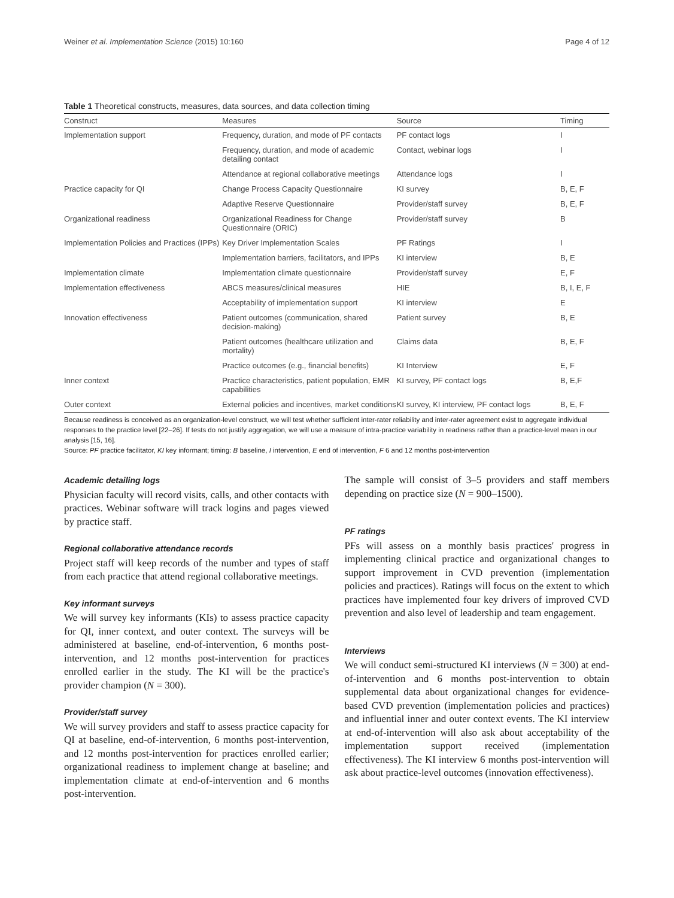Weiner et al. Implementation Science (2015) 10:160 Page 4 of 12
Table 1 Theoretical constructs, measures, data sources, and data collection timing
| Construct | Measures | Source | Timing |
| --- | --- | --- | --- |
| Implementation support | Frequency, duration, and mode of PF contacts | PF contact logs | I |
| | Frequency, duration, and mode of academic detailing contact | Contact, webinar logs | I |
| | Attendance at regional collaborative meetings | Attendance logs | I |
| Practice capacity for QI | Change Process Capacity Questionnaire | KI survey | B, E, F |
| | Adaptive Reserve Questionnaire | Provider/staff survey | B, E, F |
| Organizational readiness | Organizational Readiness for Change Questionnaire (ORIC) | Provider/staff survey | B |
| Implementation Policies and Practices (IPPs) | Key Driver Implementation Scales | PF Ratings | I |
| | Implementation barriers, facilitators, and IPPs | KI interview | B, E |
| Implementation climate | Implementation climate questionnaire | Provider/staff survey | E, F |
| Implementation effectiveness | ABCS measures/clinical measures | HIE | B, I, E, F |
| | Acceptability of implementation support | KI interview | E |
| Innovation effectiveness | Patient outcomes (communication, shared decision-making) | Patient survey | B, E |
| | Patient outcomes (healthcare utilization and mortality) | Claims data | B, E, F |
| | Practice outcomes (e.g., financial benefits) | KI Interview | E, F |
| Inner context | Practice characteristics, patient population, EMR capabilities | KI survey, PF contact logs | B, E,F |
| Outer context | External policies and incentives, market conditions | KI survey, KI interview, PF contact logs | B, E, F |
Because readiness is conceived as an organization-level construct, we will test whether sufficient inter-rater reliability and inter-rater agreement exist to aggregate individual responses to the practice level [22–26]. If tests do not justify aggregation, we will use a measure of intra-practice variability in readiness rather than a practice-level mean in our analysis [15, 16].
Source: PF practice facilitator, KI key informant; timing: B baseline, I intervention, E end of intervention, F 6 and 12 months post-intervention
Academic detailing logs
Physician faculty will record visits, calls, and other contacts with practices. Webinar software will track logins and pages viewed by practice staff.
Regional collaborative attendance records
Project staff will keep records of the number and types of staff from each practice that attend regional collaborative meetings.
Key informant surveys
We will survey key informants (KIs) to assess practice capacity for QI, inner context, and outer context. The surveys will be administered at baseline, end-of-intervention, 6 months post-intervention, and 12 months post-intervention for practices enrolled earlier in the study. The KI will be the practice's provider champion (N = 300).
Provider/staff survey
We will survey providers and staff to assess practice capacity for QI at baseline, end-of-intervention, 6 months post-intervention, and 12 months post-intervention for practices enrolled earlier; organizational readiness to implement change at baseline; and implementation climate at end-of-intervention and 6 months post-intervention.
The sample will consist of 3–5 providers and staff members depending on practice size (N = 900–1500).
PF ratings
PFs will assess on a monthly basis practices' progress in implementing clinical practice and organizational changes to support improvement in CVD prevention (implementation policies and practices). Ratings will focus on the extent to which practices have implemented four key drivers of improved CVD prevention and also level of leadership and team engagement.
Interviews
We will conduct semi-structured KI interviews (N = 300) at end-of-intervention and 6 months post-intervention to obtain supplemental data about organizational changes for evidence-based CVD prevention (implementation policies and practices) and influential inner and outer context events. The KI interview at end-of-intervention will also ask about acceptability of the implementation support received (implementation effectiveness). The KI interview 6 months post-intervention will ask about practice-level outcomes (innovation effectiveness).